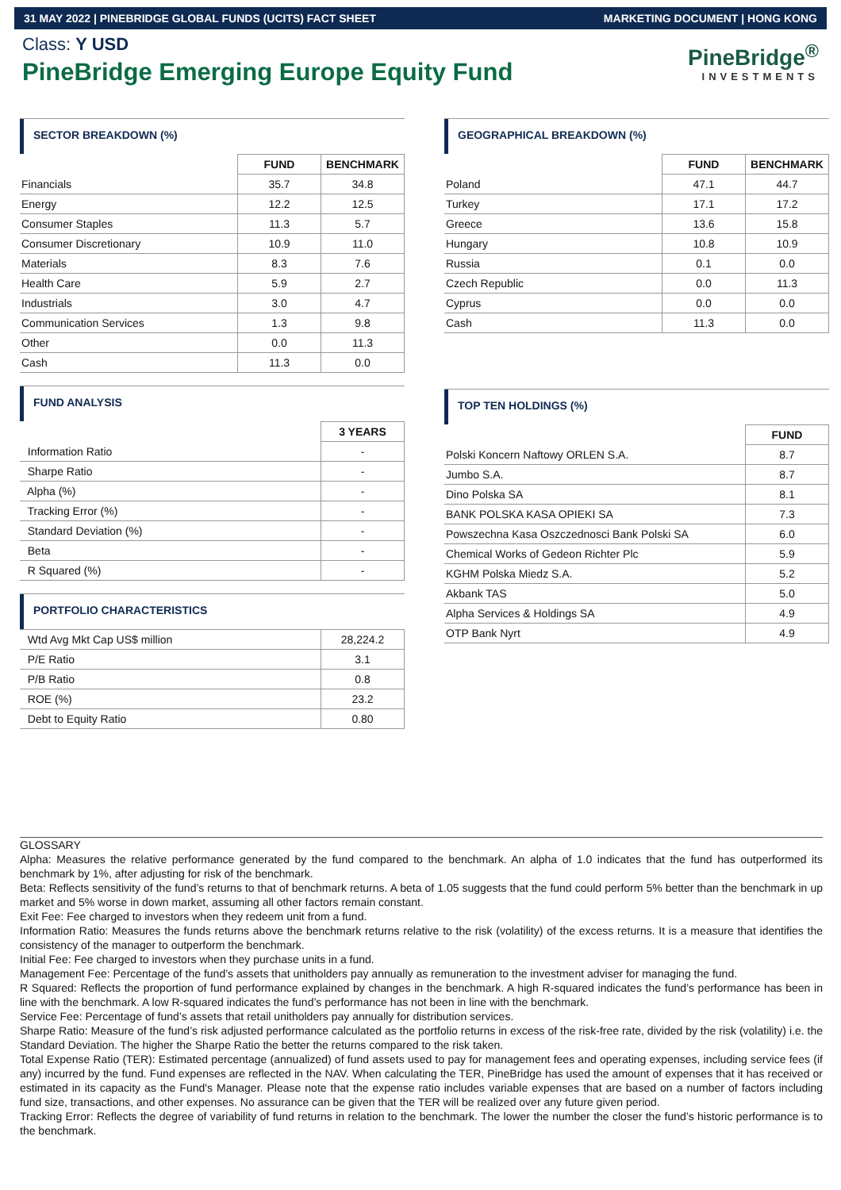31 MAY 2022 | PINEBRIDGE GLOBAL FUNDS (UCITS) FACT SHEET MARKETING DOCUMENT | HONG KONG
Class: Y USD
PineBridge Emerging Europe Equity Fund
PineBridge<sup>®</sup>
INVESTMENTS
SECTOR BREAKDOWN (%)
| | FUND | BENCHMARK |
| Financials | 35.7 | 34.8 |
| Energy | 12.2 | 12.5 |
| Consumer Staples | 11.3 | 5.7 |
| Consumer Discretionary | 10.9 | 11.0 |
| Materials | 8.3 | 7.6 |
| Health Care | 5.9 | 2.7 |
| Industrials | 3.0 | 4.7 |
| Communication Services | 1.3 | 9.8 |
| Other | 0.0 | 11.3 |
| Cash | 11.3 | 0.0 |
FUND ANALYSIS
| | 3 YEARS |
| Information Ratio | - |
| Sharpe Ratio | - |
| Alpha (%) | - |
| Tracking Error (%) | - |
| Standard Deviation (%) | - |
| Beta | - |
| R Squared (%) | - |
PORTFOLIO CHARACTERISTICS
| Wtd Avg Mkt Cap US$ million | 28,224.2 |
| P/E Ratio | 3.1 |
| P/B Ratio | 0.8 |
| ROE (%) | 23.2 |
| Debt to Equity Ratio | 0.80 |
GEOGRAPHICAL BREAKDOWN (%)
| | FUND | BENCHMARK |
| Poland | 47.1 | 44.7 |
| Turkey | 17.1 | 17.2 |
| Greece | 13.6 | 15.8 |
| Hungary | 10.8 | 10.9 |
| Russia | 0.1 | 0.0 |
| Czech Republic | 0.0 | 11.3 |
| Cyprus | 0.0 | 0.0 |
| Cash | 11.3 | 0.0 |
TOP TEN HOLDINGS (%)
| | FUND |
| Polski Koncern Naftowy ORLEN S.A. | 8.7 |
| Jumbo S.A. | 8.7 |
| Dino Polska SA | 8.1 |
| BANK POLSKA KASA OPIEKI SA | 7.3 |
| Powszechna Kasa Oszczednosci Bank Polski SA | 6.0 |
| Chemical Works of Gedeon Richter Plc | 5.9 |
| KGHM Polska Miedz S.A. | 5.2 |
| Akbank TAS | 5.0 |
| Alpha Services & Holdings SA | 4.9 |
| OTP Bank Nyrt | 4.9 |
GLOSSARY
Alpha: Measures the relative performance generated by the fund compared to the benchmark. An alpha of 1.0 indicates that the fund has outperformed its benchmark by 1%, after adjusting for risk of the benchmark.
Beta: Reflects sensitivity of the fund’s returns to that of benchmark returns. A beta of 1.05 suggests that the fund could perform 5% better than the benchmark in up market and 5% worse in down market, assuming all other factors remain constant.
Exit Fee: Fee charged to investors when they redeem unit from a fund.
Information Ratio: Measures the funds returns above the benchmark returns relative to the risk (volatility) of the excess returns. It is a measure that identifies the consistency of the manager to outperform the benchmark.
Initial Fee: Fee charged to investors when they purchase units in a fund.
Management Fee: Percentage of the fund’s assets that unitholders pay annually as remuneration to the investment adviser for managing the fund.
R Squared: Reflects the proportion of fund performance explained by changes in the benchmark. A high R-squared indicates the fund’s performance has been in line with the benchmark. A low R-squared indicates the fund’s performance has not been in line with the benchmark.
Service Fee: Percentage of fund’s assets that retail unitholders pay annually for distribution services.
Sharpe Ratio: Measure of the fund’s risk adjusted performance calculated as the portfolio returns in excess of the risk-free rate, divided by the risk (volatility) i.e. the Standard Deviation. The higher the Sharpe Ratio the better the returns compared to the risk taken.
Total Expense Ratio (TER): Estimated percentage (annualized) of fund assets used to pay for management fees and operating expenses, including service fees (if any) incurred by the fund. Fund expenses are reflected in the NAV. When calculating the TER, PineBridge has used the amount of expenses that it has received or estimated in its capacity as the Fund's Manager. Please note that the expense ratio includes variable expenses that are based on a number of factors including fund size, transactions, and other expenses. No assurance can be given that the TER will be realized over any future given period.
Tracking Error: Reflects the degree of variability of fund returns in relation to the benchmark. The lower the number the closer the fund’s historic performance is to the benchmark.